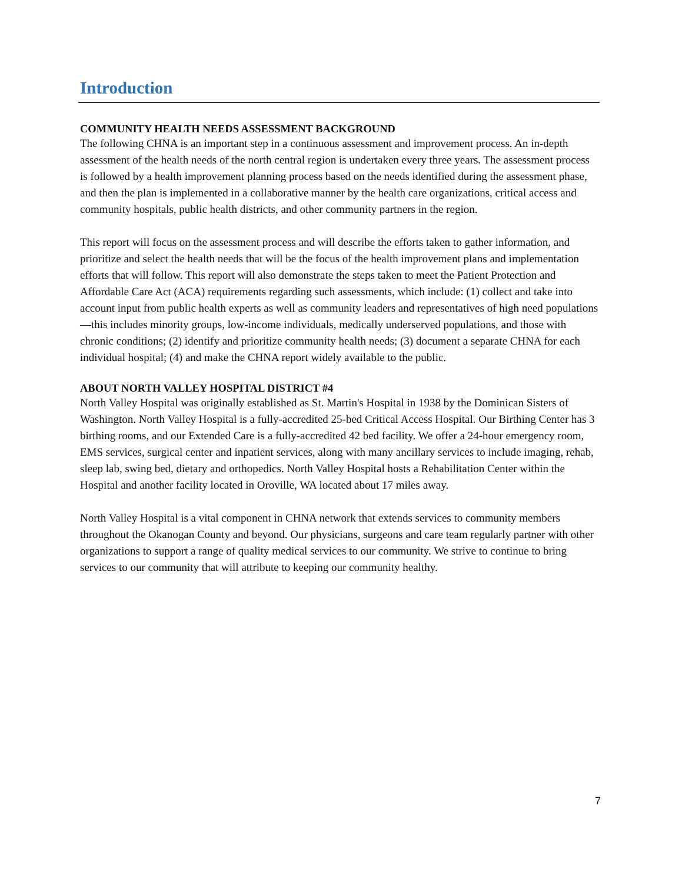Introduction
COMMUNITY HEALTH NEEDS ASSESSMENT BACKGROUND
The following CHNA is an important step in a continuous assessment and improvement process. An in-depth assessment of the health needs of the north central region is undertaken every three years. The assessment process is followed by a health improvement planning process based on the needs identified during the assessment phase, and then the plan is implemented in a collaborative manner by the health care organizations, critical access and community hospitals, public health districts, and other community partners in the region.
This report will focus on the assessment process and will describe the efforts taken to gather information, and prioritize and select the health needs that will be the focus of the health improvement plans and implementation efforts that will follow. This report will also demonstrate the steps taken to meet the Patient Protection and Affordable Care Act (ACA) requirements regarding such assessments, which include: (1) collect and take into account input from public health experts as well as community leaders and representatives of high need populations—this includes minority groups, low-income individuals, medically underserved populations, and those with chronic conditions; (2) identify and prioritize community health needs; (3) document a separate CHNA for each individual hospital; (4) and make the CHNA report widely available to the public.
ABOUT NORTH VALLEY HOSPITAL DISTRICT #4
North Valley Hospital was originally established as St. Martin's Hospital in 1938 by the Dominican Sisters of Washington. North Valley Hospital is a fully-accredited 25-bed Critical Access Hospital. Our Birthing Center has 3 birthing rooms, and our Extended Care is a fully-accredited 42 bed facility. We offer a 24-hour emergency room, EMS services, surgical center and inpatient services, along with many ancillary services to include imaging, rehab, sleep lab, swing bed, dietary and orthopedics. North Valley Hospital hosts a Rehabilitation Center within the Hospital and another facility located in Oroville, WA located about 17 miles away.
North Valley Hospital is a vital component in CHNA network that extends services to community members throughout the Okanogan County and beyond. Our physicians, surgeons and care team regularly partner with other organizations to support a range of quality medical services to our community. We strive to continue to bring services to our community that will attribute to keeping our community healthy.
7